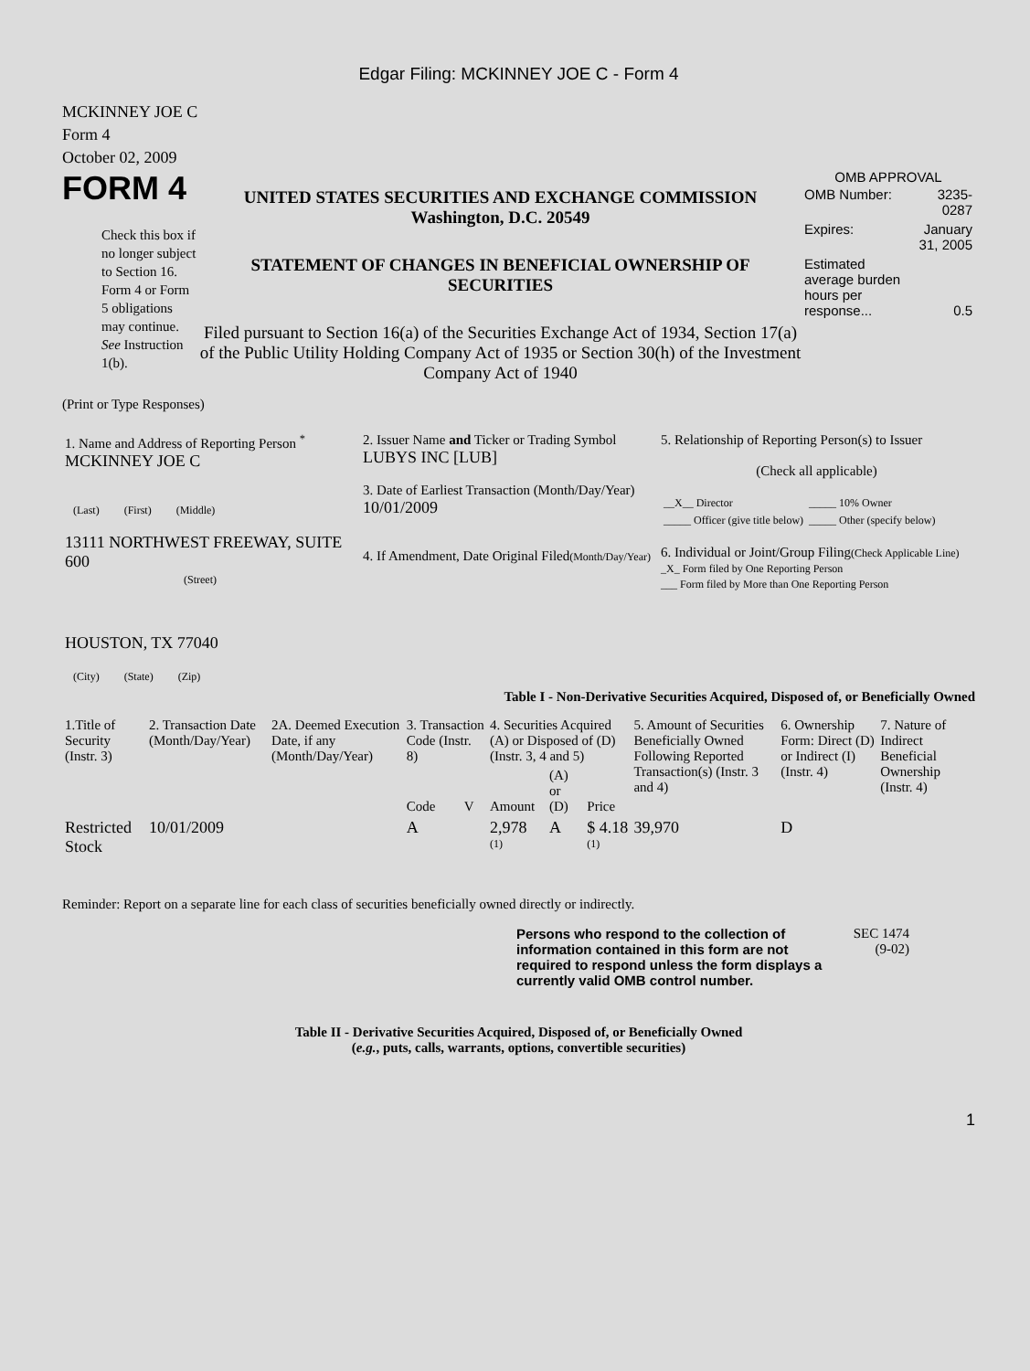Edgar Filing: MCKINNEY JOE C - Form 4
MCKINNEY JOE C
Form 4
October 02, 2009
FORM 4
Check this box if no longer subject to Section 16. Form 4 or Form 5 obligations may continue. See Instruction 1(b).
UNITED STATES SECURITIES AND EXCHANGE COMMISSION
Washington, D.C. 20549
STATEMENT OF CHANGES IN BENEFICIAL OWNERSHIP OF SECURITIES
Filed pursuant to Section 16(a) of the Securities Exchange Act of 1934, Section 17(a) of the Public Utility Holding Company Act of 1935 or Section 30(h) of the Investment Company Act of 1940
OMB APPROVAL
| OMB Number: | 3235-0287 |
| Expires: | January 31, 2005 |
| Estimated average burden hours per response... | 0.5 |
(Print or Type Responses)
| 1. Name and Address of Reporting Person <sup>*</sup> MCKINNEY JOE C (Last) (First) (Middle) 13111 NORTHWEST FREEWAY, SUITE 600 (Street) HOUSTON, TX 77040 (City) (State) (Zip) | 2. Issuer Name and Ticker or Trading Symbol LUBYS INC [LUB] 3. Date of Earliest Transaction (Month/Day/Year) 10/01/2009 4. If Amendment, Date Original Filed (Month/Day/Year) | 5. Relationship of Reporting Person(s) to Issuer (Check all applicable) / __X__ Director / _____ 10% Owner / / _____ Officer (give title below) / _____ Other (specify below) / 6. Individual or Joint/Group Filing (Check Applicable Line) _X_ Form filed by One Reporting Person ___ Form filed by More than One Reporting Person |
Table I - Non-Derivative Securities Acquired, Disposed of, or Beneficially Owned
| 1.Title of Security (Instr. 3) | 2. Transaction Date (Month/Day/Year) | 2A. Deemed Execution Date, if any (Month/Day/Year) | 3. Transaction Code (Instr. 8) | | 4. Securities Acquired (A) or Disposed of (D) (Instr. 3, 4 and 5) | | | 5. Amount of Securities Beneficially Owned Following Reported Transaction(s) (Instr. 3 and 4) | 6. Ownership Form: Direct (D) or Indirect (I) (Instr. 4) | 7. Nature of Indirect Beneficial Ownership (Instr. 4) |
| --- | --- | --- | --- | --- | --- | --- | --- | --- | --- | --- |
| | | | Code | V | Amount | (A) or (D) | Price | | | |
| Restricted Stock | 10/01/2009 | | A | | 2,978 <sup>(1)</sup> | A | $ 4.18 <sup>(1)</sup> | 39,970 | D | |
Reminder: Report on a separate line for each class of securities beneficially owned directly or indirectly.
Persons who respond to the collection of information contained in this form are not required to respond unless the form displays a currently valid OMB control number.
SEC 1474 (9-02)
Table II - Derivative Securities Acquired, Disposed of, or Beneficially Owned
(e.g., puts, calls, warrants, options, convertible securities)
1